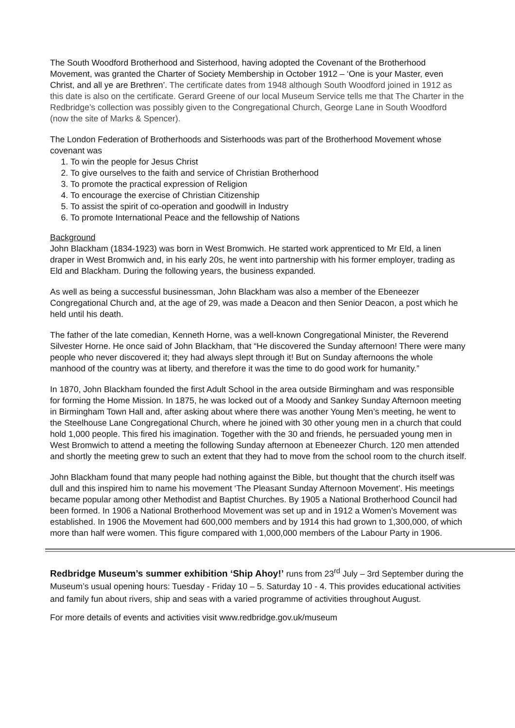The South Woodford Brotherhood and Sisterhood, having adopted the Covenant of the Brotherhood Movement, was granted the Charter of Society Membership in October 1912 – ‘One is your Master, even Christ, and all ye are Brethren’. The certificate dates from 1948 although South Woodford joined in 1912 as this date is also on the certificate. Gerard Greene of our local Museum Service tells me that The Charter in the Redbridge’s collection was possibly given to the Congregational Church, George Lane in South Woodford (now the site of Marks & Spencer).
The London Federation of Brotherhoods and Sisterhoods was part of the Brotherhood Movement whose covenant was
1. To win the people for Jesus Christ
2. To give ourselves to the faith and service of Christian Brotherhood
3. To promote the practical expression of Religion
4. To encourage the exercise of Christian Citizenship
5. To assist the spirit of co-operation and goodwill in Industry
6. To promote International Peace and the fellowship of Nations
Background
John Blackham (1834-1923) was born in West Bromwich. He started work apprenticed to Mr Eld, a linen draper in West Bromwich and, in his early 20s, he went into partnership with his former employer, trading as Eld and Blackham. During the following years, the business expanded.
As well as being a successful businessman, John Blackham was also a member of the Ebeneezer Congregational Church and, at the age of 29, was made a Deacon and then Senior Deacon, a post which he held until his death.
The father of the late comedian, Kenneth Horne, was a well-known Congregational Minister, the Reverend Silvester Horne. He once said of John Blackham, that “He discovered the Sunday afternoon! There were many people who never discovered it; they had always slept through it! But on Sunday afternoons the whole manhood of the country was at liberty, and therefore it was the time to do good work for humanity.”
In 1870, John Blackham founded the first Adult School in the area outside Birmingham and was responsible for forming the Home Mission. In 1875, he was locked out of a Moody and Sankey Sunday Afternoon meeting in Birmingham Town Hall and, after asking about where there was another Young Men’s meeting, he went to the Steelhouse Lane Congregational Church, where he joined with 30 other young men in a church that could hold 1,000 people. This fired his imagination. Together with the 30 and friends, he persuaded young men in West Bromwich to attend a meeting the following Sunday afternoon at Ebeneezer Church. 120 men attended and shortly the meeting grew to such an extent that they had to move from the school room to the church itself.
John Blackham found that many people had nothing against the Bible, but thought that the church itself was dull and this inspired him to name his movement ‘The Pleasant Sunday Afternoon Movement’. His meetings became popular among other Methodist and Baptist Churches. By 1905 a National Brotherhood Council had been formed. In 1906 a National Brotherhood Movement was set up and in 1912 a Women’s Movement was established. In 1906 the Movement had 600,000 members and by 1914 this had grown to 1,300,000, of which more than half were women. This figure compared with 1,000,000 members of the Labour Party in 1906.
Redbridge Museum’s summer exhibition ‘Ship Ahoy!’ runs from 23<sup>rd</sup> July – 3rd September during the Museum’s usual opening hours: Tuesday - Friday 10 – 5. Saturday 10 - 4. This provides educational activities and family fun about rivers, ship and seas with a varied programme of activities throughout August.
For more details of events and activities visit www.redbridge.gov.uk/museum